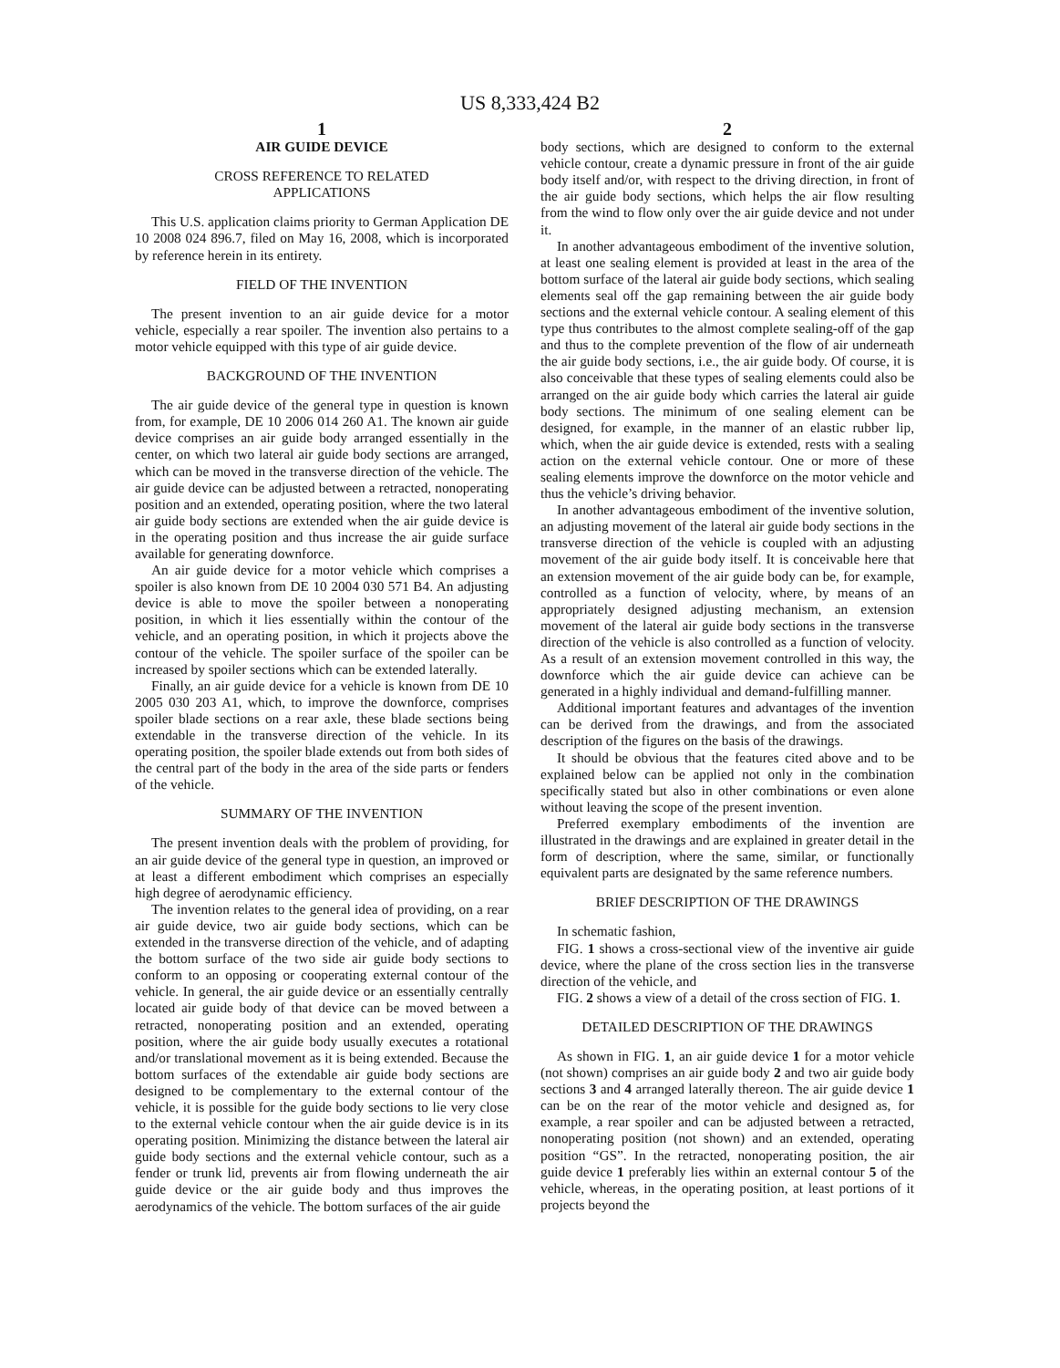US 8,333,424 B2
1
AIR GUIDE DEVICE
CROSS REFERENCE TO RELATED
APPLICATIONS
This U.S. application claims priority to German Application DE 10 2008 024 896.7, filed on May 16, 2008, which is incorporated by reference herein in its entirety.
FIELD OF THE INVENTION
The present invention to an air guide device for a motor vehicle, especially a rear spoiler. The invention also pertains to a motor vehicle equipped with this type of air guide device.
BACKGROUND OF THE INVENTION
The air guide device of the general type in question is known from, for example, DE 10 2006 014 260 A1. The known air guide device comprises an air guide body arranged essentially in the center, on which two lateral air guide body sections are arranged, which can be moved in the transverse direction of the vehicle. The air guide device can be adjusted between a retracted, nonoperating position and an extended, operating position, where the two lateral air guide body sections are extended when the air guide device is in the operating position and thus increase the air guide surface available for generating downforce.
An air guide device for a motor vehicle which comprises a spoiler is also known from DE 10 2004 030 571 B4. An adjusting device is able to move the spoiler between a nonoperating position, in which it lies essentially within the contour of the vehicle, and an operating position, in which it projects above the contour of the vehicle. The spoiler surface of the spoiler can be increased by spoiler sections which can be extended laterally.
Finally, an air guide device for a vehicle is known from DE 10 2005 030 203 A1, which, to improve the downforce, comprises spoiler blade sections on a rear axle, these blade sections being extendable in the transverse direction of the vehicle. In its operating position, the spoiler blade extends out from both sides of the central part of the body in the area of the side parts or fenders of the vehicle.
SUMMARY OF THE INVENTION
The present invention deals with the problem of providing, for an air guide device of the general type in question, an improved or at least a different embodiment which comprises an especially high degree of aerodynamic efficiency.
The invention relates to the general idea of providing, on a rear air guide device, two air guide body sections, which can be extended in the transverse direction of the vehicle, and of adapting the bottom surface of the two side air guide body sections to conform to an opposing or cooperating external contour of the vehicle. In general, the air guide device or an essentially centrally located air guide body of that device can be moved between a retracted, nonoperating position and an extended, operating position, where the air guide body usually executes a rotational and/or translational movement as it is being extended. Because the bottom surfaces of the extendable air guide body sections are designed to be complementary to the external contour of the vehicle, it is possible for the guide body sections to lie very close to the external vehicle contour when the air guide device is in its operating position. Minimizing the distance between the lateral air guide body sections and the external vehicle contour, such as a fender or trunk lid, prevents air from flowing underneath the air guide device or the air guide body and thus improves the aerodynamics of the vehicle. The bottom surfaces of the air guide
2
body sections, which are designed to conform to the external vehicle contour, create a dynamic pressure in front of the air guide body itself and/or, with respect to the driving direction, in front of the air guide body sections, which helps the air flow resulting from the wind to flow only over the air guide device and not under it.
In another advantageous embodiment of the inventive solution, at least one sealing element is provided at least in the area of the bottom surface of the lateral air guide body sections, which sealing elements seal off the gap remaining between the air guide body sections and the external vehicle contour. A sealing element of this type thus contributes to the almost complete sealing-off of the gap and thus to the complete prevention of the flow of air underneath the air guide body sections, i.e., the air guide body. Of course, it is also conceivable that these types of sealing elements could also be arranged on the air guide body which carries the lateral air guide body sections. The minimum of one sealing element can be designed, for example, in the manner of an elastic rubber lip, which, when the air guide device is extended, rests with a sealing action on the external vehicle contour. One or more of these sealing elements improve the downforce on the motor vehicle and thus the vehicle’s driving behavior.
In another advantageous embodiment of the inventive solution, an adjusting movement of the lateral air guide body sections in the transverse direction of the vehicle is coupled with an adjusting movement of the air guide body itself. It is conceivable here that an extension movement of the air guide body can be, for example, controlled as a function of velocity, where, by means of an appropriately designed adjusting mechanism, an extension movement of the lateral air guide body sections in the transverse direction of the vehicle is also controlled as a function of velocity. As a result of an extension movement controlled in this way, the downforce which the air guide device can achieve can be generated in a highly individual and demand-fulfilling manner.
Additional important features and advantages of the invention can be derived from the drawings, and from the associated description of the figures on the basis of the drawings.
It should be obvious that the features cited above and to be explained below can be applied not only in the combination specifically stated but also in other combinations or even alone without leaving the scope of the present invention.
Preferred exemplary embodiments of the invention are illustrated in the drawings and are explained in greater detail in the form of description, where the same, similar, or functionally equivalent parts are designated by the same reference numbers.
BRIEF DESCRIPTION OF THE DRAWINGS
In schematic fashion,
FIG. 1 shows a cross-sectional view of the inventive air guide device, where the plane of the cross section lies in the transverse direction of the vehicle, and
FIG. 2 shows a view of a detail of the cross section of FIG. 1.
DETAILED DESCRIPTION OF THE DRAWINGS
As shown in FIG. 1, an air guide device 1 for a motor vehicle (not shown) comprises an air guide body 2 and two air guide body sections 3 and 4 arranged laterally thereon. The air guide device 1 can be on the rear of the motor vehicle and designed as, for example, a rear spoiler and can be adjusted between a retracted, nonoperating position (not shown) and an extended, operating position “GS”. In the retracted, nonoperating position, the air guide device 1 preferably lies within an external contour 5 of the vehicle, whereas, in the operating position, at least portions of it projects beyond the